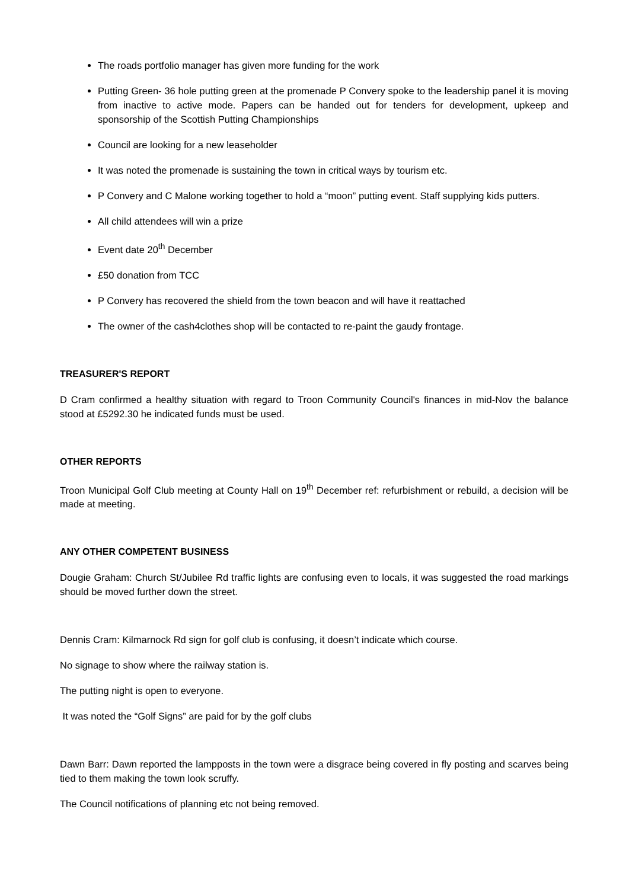The roads portfolio manager has given more funding for the work
Putting Green- 36 hole putting green at the promenade P Convery spoke to the leadership panel it is moving from inactive to active mode. Papers can be handed out for tenders for development, upkeep and sponsorship of the Scottish Putting Championships
Council are looking for a new leaseholder
It was noted the promenade is sustaining the town in critical ways by tourism etc.
P Convery and C Malone working together to hold a “moon” putting event. Staff supplying kids putters.
All child attendees will win a prize
Event date 20<sup>th</sup> December
£50 donation from TCC
P Convery has recovered the shield from the town beacon and will have it reattached
The owner of the cash4clothes shop will be contacted to re-paint the gaudy frontage.
TREASURER'S REPORT
D Cram confirmed a healthy situation with regard to Troon Community Council's finances in mid-Nov the balance stood at £5292.30 he indicated funds must be used.
OTHER REPORTS
Troon Municipal Golf Club meeting at County Hall on 19<sup>th</sup> December ref: refurbishment or rebuild, a decision will be made at meeting.
ANY OTHER COMPETENT BUSINESS
Dougie Graham: Church St/Jubilee Rd traffic lights are confusing even to locals, it was suggested the road markings should be moved further down the street.
Dennis Cram: Kilmarnock Rd sign for golf club is confusing, it doesn’t indicate which course.
No signage to show where the railway station is.
The putting night is open to everyone.
It was noted the “Golf Signs” are paid for by the golf clubs
Dawn Barr: Dawn reported the lampposts in the town were a disgrace being covered in fly posting and scarves being tied to them making the town look scruffy.
The Council notifications of planning etc not being removed.